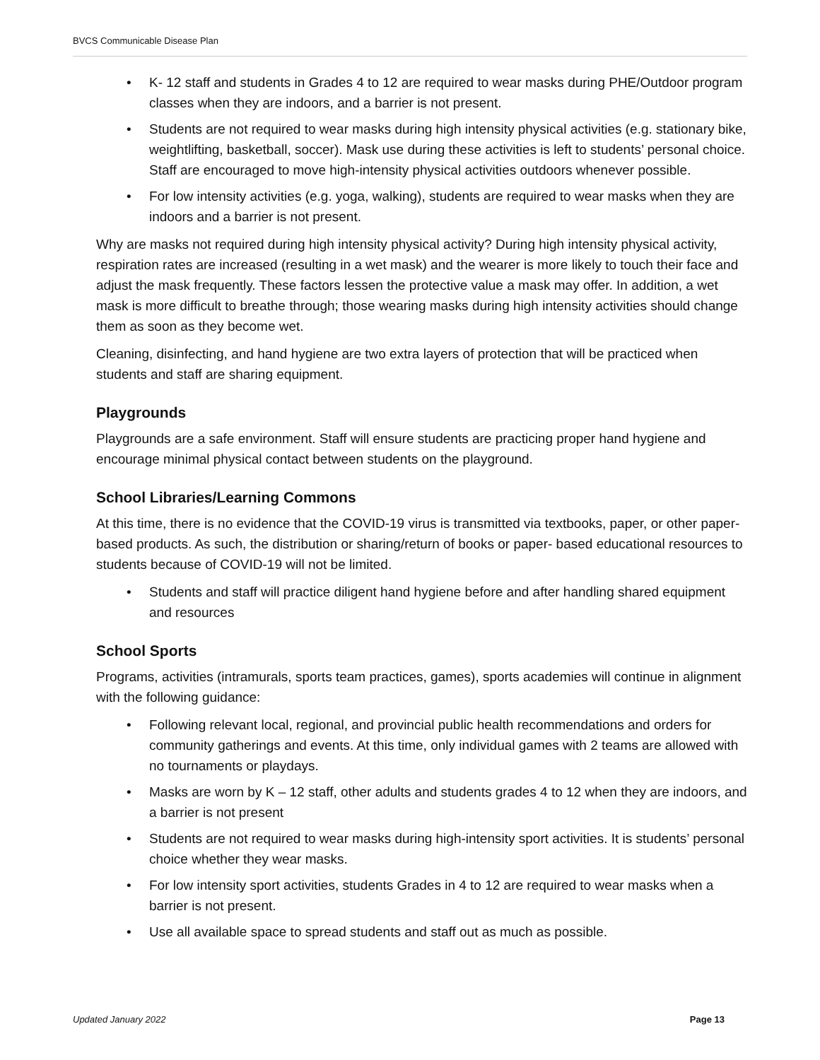BVCS Communicable Disease Plan
• K- 12 staff and students in Grades 4 to 12 are required to wear masks during PHE/Outdoor program classes when they are indoors, and a barrier is not present.
• Students are not required to wear masks during high intensity physical activities (e.g. stationary bike, weightlifting, basketball, soccer). Mask use during these activities is left to students’ personal choice. Staff are encouraged to move high-intensity physical activities outdoors whenever possible.
• For low intensity activities (e.g. yoga, walking), students are required to wear masks when they are indoors and a barrier is not present.
Why are masks not required during high intensity physical activity? During high intensity physical activity, respiration rates are increased (resulting in a wet mask) and the wearer is more likely to touch their face and adjust the mask frequently. These factors lessen the protective value a mask may offer. In addition, a wet mask is more difficult to breathe through; those wearing masks during high intensity activities should change them as soon as they become wet.
Cleaning, disinfecting, and hand hygiene are two extra layers of protection that will be practiced when students and staff are sharing equipment.
Playgrounds
Playgrounds are a safe environment. Staff will ensure students are practicing proper hand hygiene and encourage minimal physical contact between students on the playground.
School Libraries/Learning Commons
At this time, there is no evidence that the COVID-19 virus is transmitted via textbooks, paper, or other paper-based products. As such, the distribution or sharing/return of books or paper- based educational resources to students because of COVID-19 will not be limited.
• Students and staff will practice diligent hand hygiene before and after handling shared equipment and resources
School Sports
Programs, activities (intramurals, sports team practices, games), sports academies will continue in alignment with the following guidance:
• Following relevant local, regional, and provincial public health recommendations and orders for community gatherings and events. At this time, only individual games with 2 teams are allowed with no tournaments or playdays.
• Masks are worn by K – 12 staff, other adults and students grades 4 to 12 when they are indoors, and a barrier is not present
• Students are not required to wear masks during high-intensity sport activities. It is students’ personal choice whether they wear masks.
• For low intensity sport activities, students Grades in 4 to 12 are required to wear masks when a barrier is not present.
• Use all available space to spread students and staff out as much as possible.
Updated January 2022 Page 13